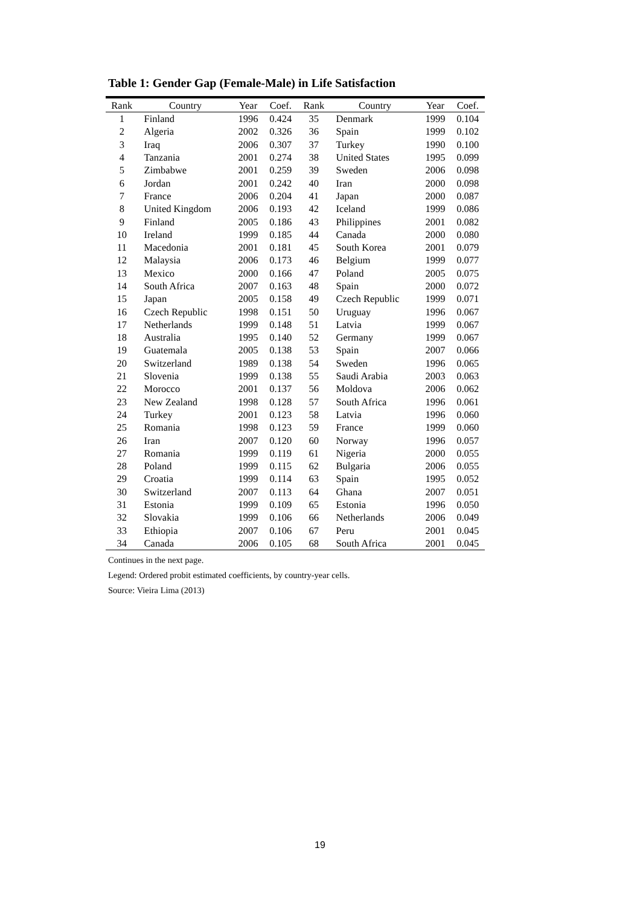Table 1: Gender Gap (Female-Male) in Life Satisfaction
| Rank | Country | Year | Coef. | Rank | Country | Year | Coef. |
| --- | --- | --- | --- | --- | --- | --- | --- |
| 1 | Finland | 1996 | 0.424 | 35 | Denmark | 1999 | 0.104 |
| 2 | Algeria | 2002 | 0.326 | 36 | Spain | 1999 | 0.102 |
| 3 | Iraq | 2006 | 0.307 | 37 | Turkey | 1990 | 0.100 |
| 4 | Tanzania | 2001 | 0.274 | 38 | United States | 1995 | 0.099 |
| 5 | Zimbabwe | 2001 | 0.259 | 39 | Sweden | 2006 | 0.098 |
| 6 | Jordan | 2001 | 0.242 | 40 | Iran | 2000 | 0.098 |
| 7 | France | 2006 | 0.204 | 41 | Japan | 2000 | 0.087 |
| 8 | United Kingdom | 2006 | 0.193 | 42 | Iceland | 1999 | 0.086 |
| 9 | Finland | 2005 | 0.186 | 43 | Philippines | 2001 | 0.082 |
| 10 | Ireland | 1999 | 0.185 | 44 | Canada | 2000 | 0.080 |
| 11 | Macedonia | 2001 | 0.181 | 45 | South Korea | 2001 | 0.079 |
| 12 | Malaysia | 2006 | 0.173 | 46 | Belgium | 1999 | 0.077 |
| 13 | Mexico | 2000 | 0.166 | 47 | Poland | 2005 | 0.075 |
| 14 | South Africa | 2007 | 0.163 | 48 | Spain | 2000 | 0.072 |
| 15 | Japan | 2005 | 0.158 | 49 | Czech Republic | 1999 | 0.071 |
| 16 | Czech Republic | 1998 | 0.151 | 50 | Uruguay | 1996 | 0.067 |
| 17 | Netherlands | 1999 | 0.148 | 51 | Latvia | 1999 | 0.067 |
| 18 | Australia | 1995 | 0.140 | 52 | Germany | 1999 | 0.067 |
| 19 | Guatemala | 2005 | 0.138 | 53 | Spain | 2007 | 0.066 |
| 20 | Switzerland | 1989 | 0.138 | 54 | Sweden | 1996 | 0.065 |
| 21 | Slovenia | 1999 | 0.138 | 55 | Saudi Arabia | 2003 | 0.063 |
| 22 | Morocco | 2001 | 0.137 | 56 | Moldova | 2006 | 0.062 |
| 23 | New Zealand | 1998 | 0.128 | 57 | South Africa | 1996 | 0.061 |
| 24 | Turkey | 2001 | 0.123 | 58 | Latvia | 1996 | 0.060 |
| 25 | Romania | 1998 | 0.123 | 59 | France | 1999 | 0.060 |
| 26 | Iran | 2007 | 0.120 | 60 | Norway | 1996 | 0.057 |
| 27 | Romania | 1999 | 0.119 | 61 | Nigeria | 2000 | 0.055 |
| 28 | Poland | 1999 | 0.115 | 62 | Bulgaria | 2006 | 0.055 |
| 29 | Croatia | 1999 | 0.114 | 63 | Spain | 1995 | 0.052 |
| 30 | Switzerland | 2007 | 0.113 | 64 | Ghana | 2007 | 0.051 |
| 31 | Estonia | 1999 | 0.109 | 65 | Estonia | 1996 | 0.050 |
| 32 | Slovakia | 1999 | 0.106 | 66 | Netherlands | 2006 | 0.049 |
| 33 | Ethiopia | 2007 | 0.106 | 67 | Peru | 2001 | 0.045 |
| 34 | Canada | 2006 | 0.105 | 68 | South Africa | 2001 | 0.045 |
Continues in the next page.
Legend: Ordered probit estimated coefficients, by country-year cells.
Source: Vieira Lima (2013)
19